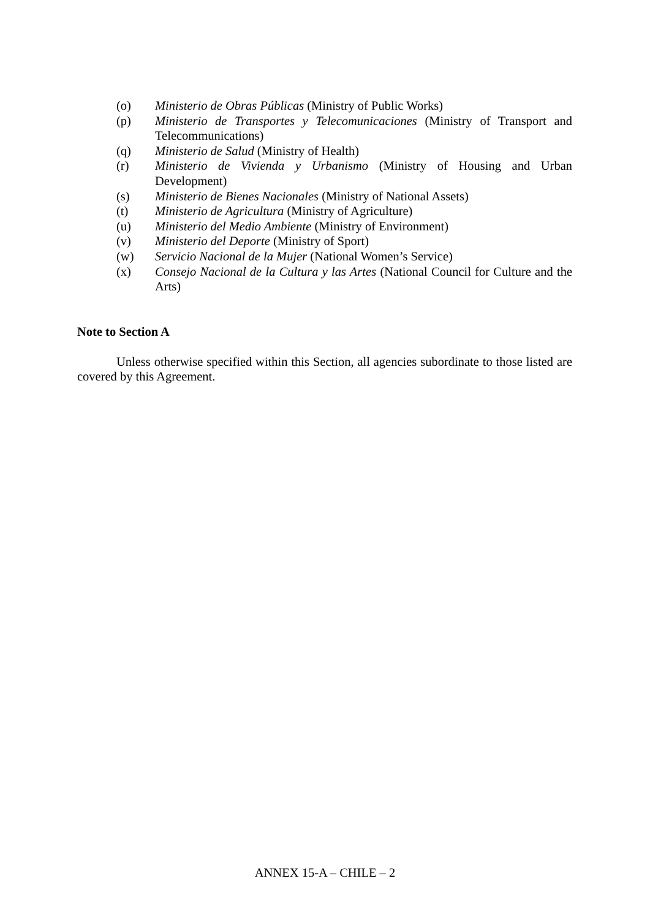(o) Ministerio de Obras Públicas (Ministry of Public Works)
(p) Ministerio de Transportes y Telecomunicaciones (Ministry of Transport and Telecommunications)
(q) Ministerio de Salud (Ministry of Health)
(r) Ministerio de Vivienda y Urbanismo (Ministry of Housing and Urban Development)
(s) Ministerio de Bienes Nacionales (Ministry of National Assets)
(t) Ministerio de Agricultura (Ministry of Agriculture)
(u) Ministerio del Medio Ambiente (Ministry of Environment)
(v) Ministerio del Deporte (Ministry of Sport)
(w) Servicio Nacional de la Mujer (National Women’s Service)
(x) Consejo Nacional de la Cultura y las Artes (National Council for Culture and the Arts)
Note to Section A
Unless otherwise specified within this Section, all agencies subordinate to those listed are covered by this Agreement.
ANNEX 15-A – CHILE – 2